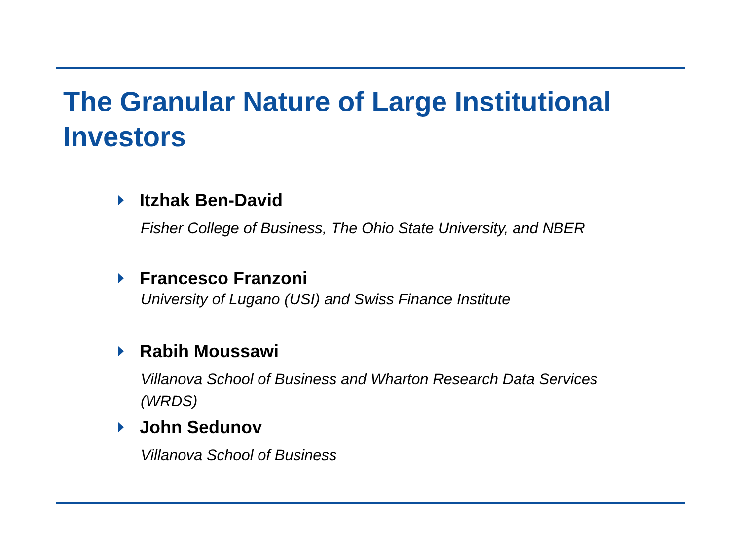The Granular Nature of Large Institutional Investors
Itzhak Ben-David
Fisher College of Business, The Ohio State University, and NBER
Francesco Franzoni
University of Lugano (USI) and Swiss Finance Institute
Rabih Moussawi
Villanova School of Business and Wharton Research Data Services (WRDS)
John Sedunov
Villanova School of Business